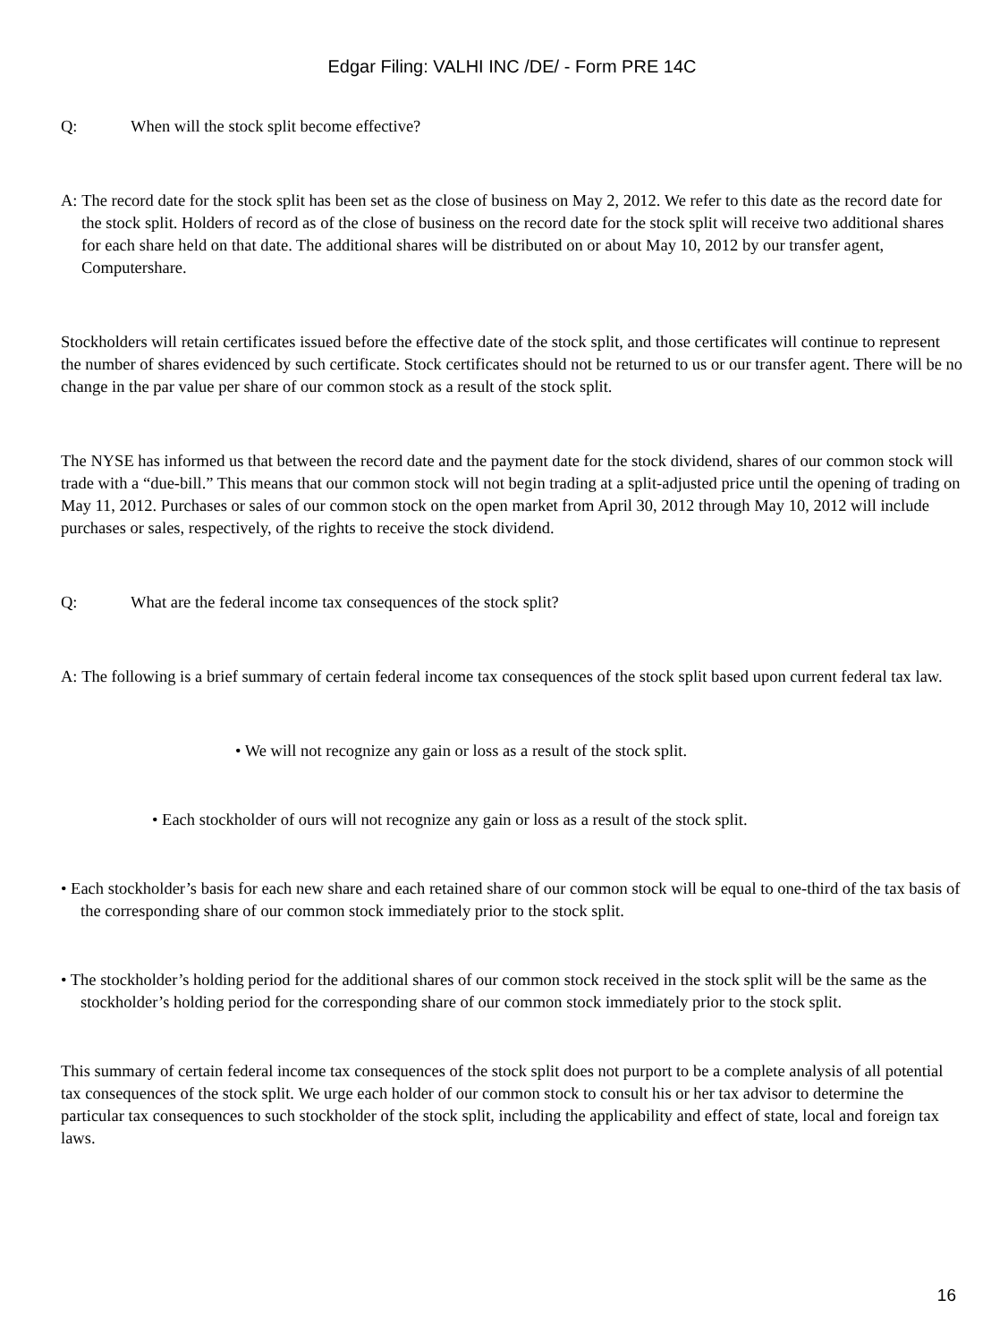Edgar Filing: VALHI INC /DE/ - Form PRE 14C
Q: When will the stock split become effective?
A: The record date for the stock split has been set as the close of business on May 2, 2012. We refer to this date as the record date for the stock split. Holders of record as of the close of business on the record date for the stock split will receive two additional shares for each share held on that date. The additional shares will be distributed on or about May 10, 2012 by our transfer agent, Computershare.
Stockholders will retain certificates issued before the effective date of the stock split, and those certificates will continue to represent the number of shares evidenced by such certificate. Stock certificates should not be returned to us or our transfer agent. There will be no change in the par value per share of our common stock as a result of the stock split.
The NYSE has informed us that between the record date and the payment date for the stock dividend, shares of our common stock will trade with a “due-bill.” This means that our common stock will not begin trading at a split-adjusted price until the opening of trading on May 11, 2012. Purchases or sales of our common stock on the open market from April 30, 2012 through May 10, 2012 will include purchases or sales, respectively, of the rights to receive the stock dividend.
Q: What are the federal income tax consequences of the stock split?
A: The following is a brief summary of certain federal income tax consequences of the stock split based upon current federal tax law.
• We will not recognize any gain or loss as a result of the stock split.
• Each stockholder of ours will not recognize any gain or loss as a result of the stock split.
• Each stockholder’s basis for each new share and each retained share of our common stock will be equal to one-third of the tax basis of the corresponding share of our common stock immediately prior to the stock split.
• The stockholder’s holding period for the additional shares of our common stock received in the stock split will be the same as the stockholder’s holding period for the corresponding share of our common stock immediately prior to the stock split.
This summary of certain federal income tax consequences of the stock split does not purport to be a complete analysis of all potential tax consequences of the stock split. We urge each holder of our common stock to consult his or her tax advisor to determine the particular tax consequences to such stockholder of the stock split, including the applicability and effect of state, local and foreign tax laws.
16